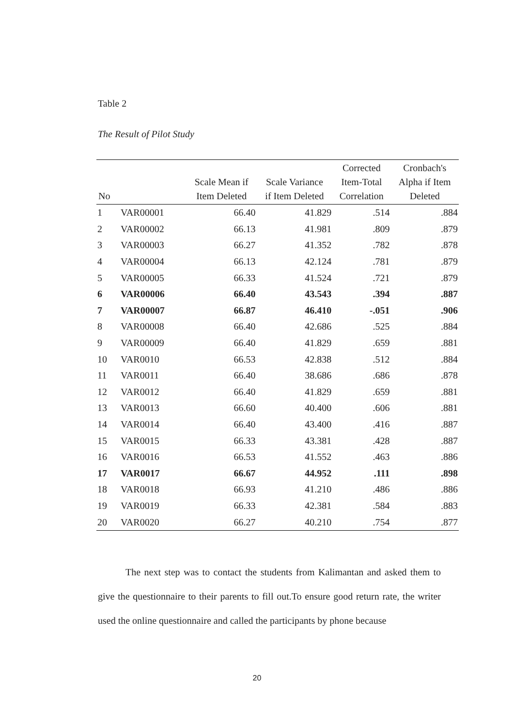Table 2
The Result of Pilot Study
| No | | Scale Mean if Item Deleted | Scale Variance if Item Deleted | Corrected Item-Total Correlation | Cronbach's Alpha if Item Deleted |
| --- | --- | --- | --- | --- | --- |
| 1 | VAR00001 | 66.40 | 41.829 | .514 | .884 |
| 2 | VAR00002 | 66.13 | 41.981 | .809 | .879 |
| 3 | VAR00003 | 66.27 | 41.352 | .782 | .878 |
| 4 | VAR00004 | 66.13 | 42.124 | .781 | .879 |
| 5 | VAR00005 | 66.33 | 41.524 | .721 | .879 |
| 6 | VAR00006 | 66.40 | 43.543 | .394 | .887 |
| 7 | VAR00007 | 66.87 | 46.410 | -.051 | .906 |
| 8 | VAR00008 | 66.40 | 42.686 | .525 | .884 |
| 9 | VAR00009 | 66.40 | 41.829 | .659 | .881 |
| 10 | VAR0010 | 66.53 | 42.838 | .512 | .884 |
| 11 | VAR0011 | 66.40 | 38.686 | .686 | .878 |
| 12 | VAR0012 | 66.40 | 41.829 | .659 | .881 |
| 13 | VAR0013 | 66.60 | 40.400 | .606 | .881 |
| 14 | VAR0014 | 66.40 | 43.400 | .416 | .887 |
| 15 | VAR0015 | 66.33 | 43.381 | .428 | .887 |
| 16 | VAR0016 | 66.53 | 41.552 | .463 | .886 |
| 17 | VAR0017 | 66.67 | 44.952 | .111 | .898 |
| 18 | VAR0018 | 66.93 | 41.210 | .486 | .886 |
| 19 | VAR0019 | 66.33 | 42.381 | .584 | .883 |
| 20 | VAR0020 | 66.27 | 40.210 | .754 | .877 |
The next step was to contact the students from Kalimantan and asked them to give the questionnaire to their parents to fill out.To ensure good return rate, the writer used the online questionnaire and called the participants by phone because
20